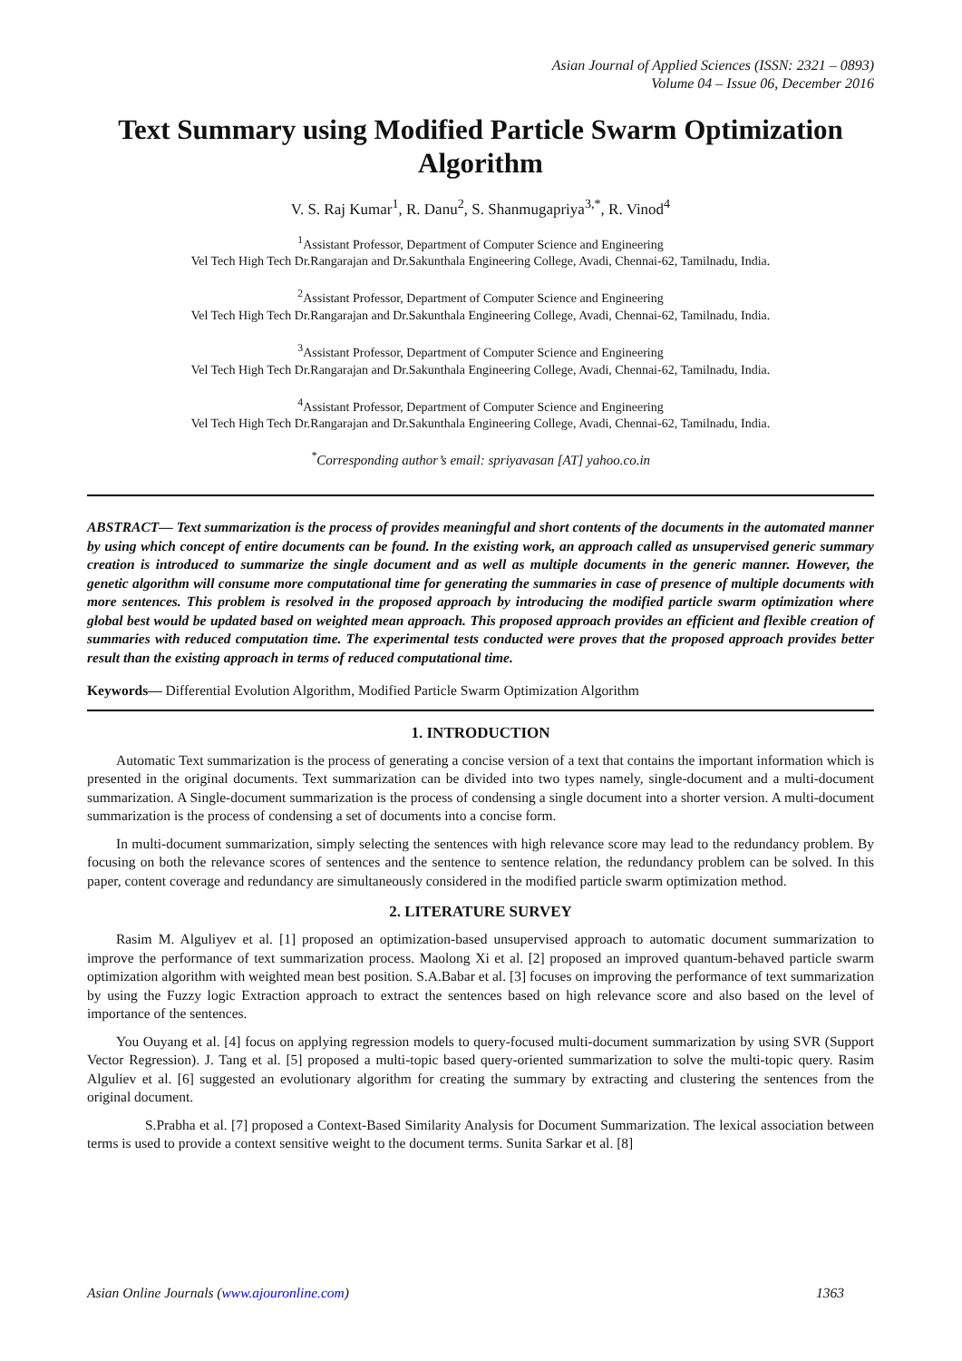Asian Journal of Applied Sciences (ISSN: 2321 – 0893)
Volume 04 – Issue 06, December 2016
Text Summary using Modified Particle Swarm Optimization Algorithm
V. S. Raj Kumar<sup>1</sup>, R. Danu<sup>2</sup>, S. Shanmugapriya<sup>3,*</sup>, R. Vinod<sup>4</sup>
<sup>1</sup> Assistant Professor, Department of Computer Science and Engineering
Vel Tech High Tech Dr.Rangarajan and Dr.Sakunthala Engineering College, Avadi, Chennai-62, Tamilnadu, India.
<sup>2</sup> Assistant Professor, Department of Computer Science and Engineering
Vel Tech High Tech Dr.Rangarajan and Dr.Sakunthala Engineering College, Avadi, Chennai-62, Tamilnadu, India.
<sup>3</sup> Assistant Professor, Department of Computer Science and Engineering
Vel Tech High Tech Dr.Rangarajan and Dr.Sakunthala Engineering College, Avadi, Chennai-62, Tamilnadu, India.
<sup>4</sup> Assistant Professor, Department of Computer Science and Engineering
Vel Tech High Tech Dr.Rangarajan and Dr.Sakunthala Engineering College, Avadi, Chennai-62, Tamilnadu, India.
<sup>*</sup> Corresponding author’s email: spriyavasan [AT] yahoo.co.in
ABSTRACT— Text summarization is the process of provides meaningful and short contents of the documents in the automated manner by using which concept of entire documents can be found. In the existing work, an approach called as unsupervised generic summary creation is introduced to summarize the single document and as well as multiple documents in the generic manner. However, the genetic algorithm will consume more computational time for generating the summaries in case of presence of multiple documents with more sentences. This problem is resolved in the proposed approach by introducing the modified particle swarm optimization where global best would be updated based on weighted mean approach. This proposed approach provides an efficient and flexible creation of summaries with reduced computation time. The experimental tests conducted were proves that the proposed approach provides better result than the existing approach in terms of reduced computational time.
Keywords— Differential Evolution Algorithm, Modified Particle Swarm Optimization Algorithm
1. INTRODUCTION
Automatic Text summarization is the process of generating a concise version of a text that contains the important information which is presented in the original documents. Text summarization can be divided into two types namely, single-document and a multi-document summarization. A Single-document summarization is the process of condensing a single document into a shorter version. A multi-document summarization is the process of condensing a set of documents into a concise form.
In multi-document summarization, simply selecting the sentences with high relevance score may lead to the redundancy problem. By focusing on both the relevance scores of sentences and the sentence to sentence relation, the redundancy problem can be solved. In this paper, content coverage and redundancy are simultaneously considered in the modified particle swarm optimization method.
2. LITERATURE SURVEY
Rasim M. Alguliyev et al. [1] proposed an optimization-based unsupervised approach to automatic document summarization to improve the performance of text summarization process. Maolong Xi et al. [2] proposed an improved quantum-behaved particle swarm optimization algorithm with weighted mean best position. S.A.Babar et al. [3] focuses on improving the performance of text summarization by using the Fuzzy logic Extraction approach to extract the sentences based on high relevance score and also based on the level of importance of the sentences.
You Ouyang et al. [4] focus on applying regression models to query-focused multi-document summarization by using SVR (Support Vector Regression). J. Tang et al. [5] proposed a multi-topic based query-oriented summarization to solve the multi-topic query. Rasim Alguliev et al. [6] suggested an evolutionary algorithm for creating the summary by extracting and clustering the sentences from the original document.
S.Prabha et al. [7] proposed a Context-Based Similarity Analysis for Document Summarization. The lexical association between terms is used to provide a context sensitive weight to the document terms. Sunita Sarkar et al. [8]
Asian Online Journals (www.ajouronline.com) 1363